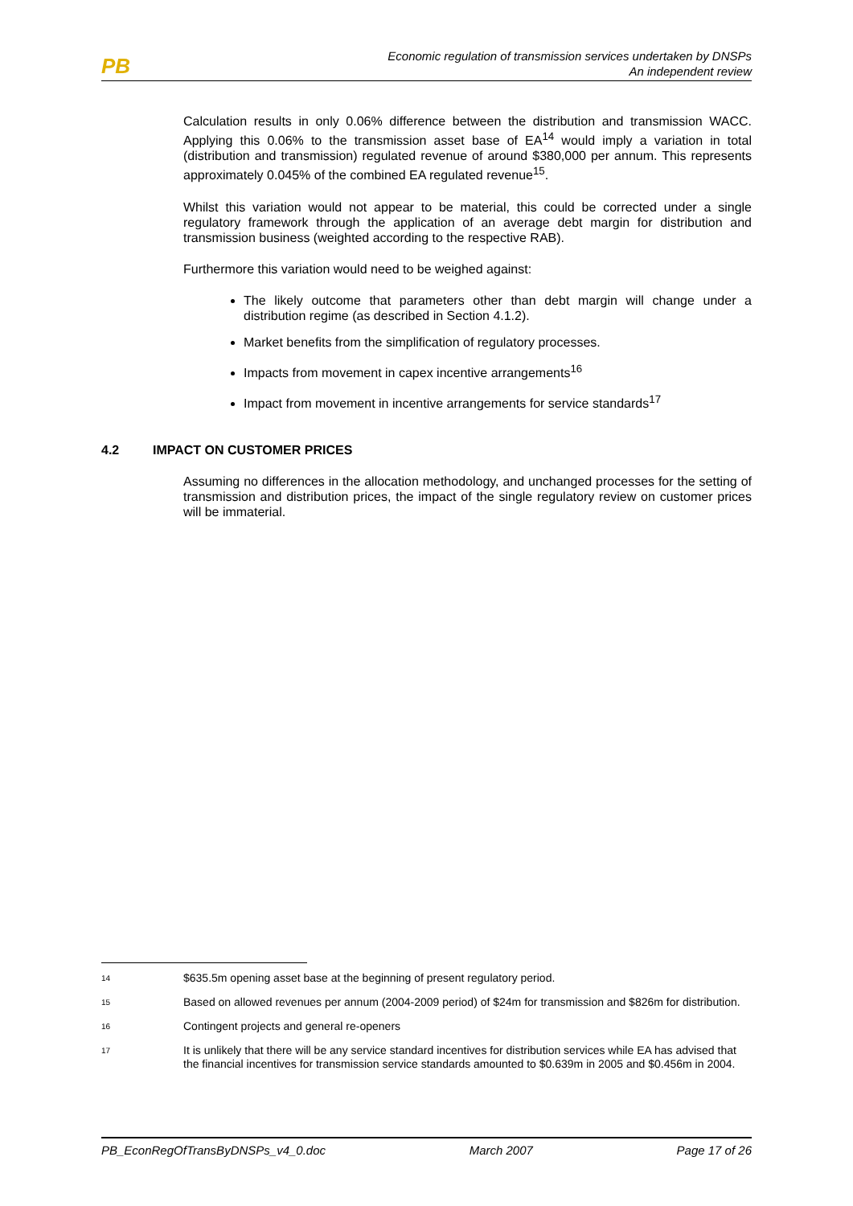PB
Economic regulation of transmission services undertaken by DNSPs
An independent review
Calculation results in only 0.06% difference between the distribution and transmission WACC. Applying this 0.06% to the transmission asset base of EA<sup>14</sup> would imply a variation in total (distribution and transmission) regulated revenue of around $380,000 per annum. This represents approximately 0.045% of the combined EA regulated revenue<sup>15</sup>.
Whilst this variation would not appear to be material, this could be corrected under a single regulatory framework through the application of an average debt margin for distribution and transmission business (weighted according to the respective RAB).
Furthermore this variation would need to be weighed against:
The likely outcome that parameters other than debt margin will change under a distribution regime (as described in Section 4.1.2).
Market benefits from the simplification of regulatory processes.
Impacts from movement in capex incentive arrangements<sup>16</sup>
Impact from movement in incentive arrangements for service standards<sup>17</sup>
4.2 IMPACT ON CUSTOMER PRICES
Assuming no differences in the allocation methodology, and unchanged processes for the setting of transmission and distribution prices, the impact of the single regulatory review on customer prices will be immaterial.
<sup>14</sup>
$635.5m opening asset base at the beginning of present regulatory period.
<sup>15</sup>
Based on allowed revenues per annum (2004-2009 period) of $24m for transmission and $826m for distribution.
<sup>16</sup>
Contingent projects and general re-openers
<sup>17</sup>
It is unlikely that there will be any service standard incentives for distribution services while EA has advised that the financial incentives for transmission service standards amounted to $0.639m in 2005 and $0.456m in 2004.
PB_EconRegOfTransByDNSPs_v4_0.doc March 2007 Page 17 of 26